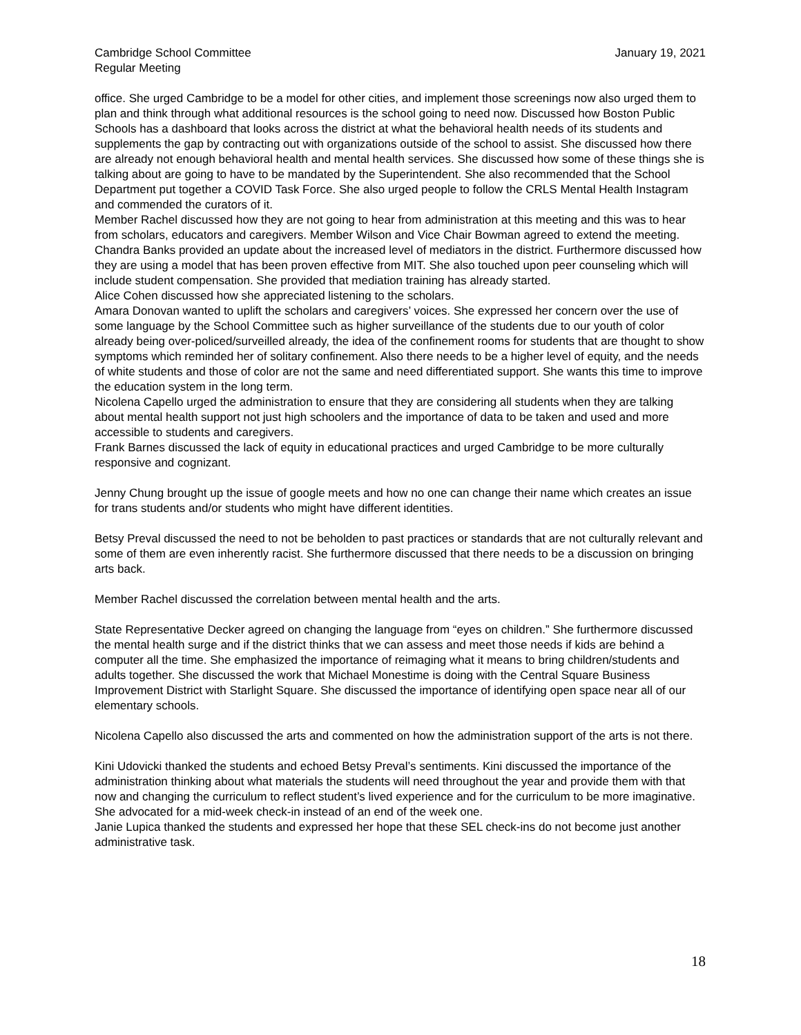Cambridge School Committee
Regular Meeting
January 19, 2021
office. She urged Cambridge to be a model for other cities, and implement those screenings now also urged them to plan and think through what additional resources is the school going to need now. Discussed how Boston Public Schools has a dashboard that looks across the district at what the behavioral health needs of its students and supplements the gap by contracting out with organizations outside of the school to assist. She discussed how there are already not enough behavioral health and mental health services. She discussed how some of these things she is talking about are going to have to be mandated by the Superintendent. She also recommended that the School Department put together a COVID Task Force. She also urged people to follow the CRLS Mental Health Instagram and commended the curators of it.
Member Rachel discussed how they are not going to hear from administration at this meeting and this was to hear from scholars, educators and caregivers. Member Wilson and Vice Chair Bowman agreed to extend the meeting.
Chandra Banks provided an update about the increased level of mediators in the district. Furthermore discussed how they are using a model that has been proven effective from MIT. She also touched upon peer counseling which will include student compensation. She provided that mediation training has already started.
Alice Cohen discussed how she appreciated listening to the scholars.
Amara Donovan wanted to uplift the scholars and caregivers’ voices. She expressed her concern over the use of some language by the School Committee such as higher surveillance of the students due to our youth of color already being over-policed/surveilled already, the idea of the confinement rooms for students that are thought to show symptoms which reminded her of solitary confinement. Also there needs to be a higher level of equity, and the needs of white students and those of color are not the same and need differentiated support. She wants this time to improve the education system in the long term.
Nicolena Capello urged the administration to ensure that they are considering all students when they are talking about mental health support not just high schoolers and the importance of data to be taken and used and more accessible to students and caregivers.
Frank Barnes discussed the lack of equity in educational practices and urged Cambridge to be more culturally responsive and cognizant.
Jenny Chung brought up the issue of google meets and how no one can change their name which creates an issue for trans students and/or students who might have different identities.
Betsy Preval discussed the need to not be beholden to past practices or standards that are not culturally relevant and some of them are even inherently racist. She furthermore discussed that there needs to be a discussion on bringing arts back.
Member Rachel discussed the correlation between mental health and the arts.
State Representative Decker agreed on changing the language from “eyes on children.” She furthermore discussed the mental health surge and if the district thinks that we can assess and meet those needs if kids are behind a computer all the time. She emphasized the importance of reimaging what it means to bring children/students and adults together. She discussed the work that Michael Monestime is doing with the Central Square Business Improvement District with Starlight Square. She discussed the importance of identifying open space near all of our elementary schools.
Nicolena Capello also discussed the arts and commented on how the administration support of the arts is not there.
Kini Udovicki thanked the students and echoed Betsy Preval’s sentiments. Kini discussed the importance of the administration thinking about what materials the students will need throughout the year and provide them with that now and changing the curriculum to reflect student’s lived experience and for the curriculum to be more imaginative. She advocated for a mid-week check-in instead of an end of the week one.
Janie Lupica thanked the students and expressed her hope that these SEL check-ins do not become just another administrative task.
18